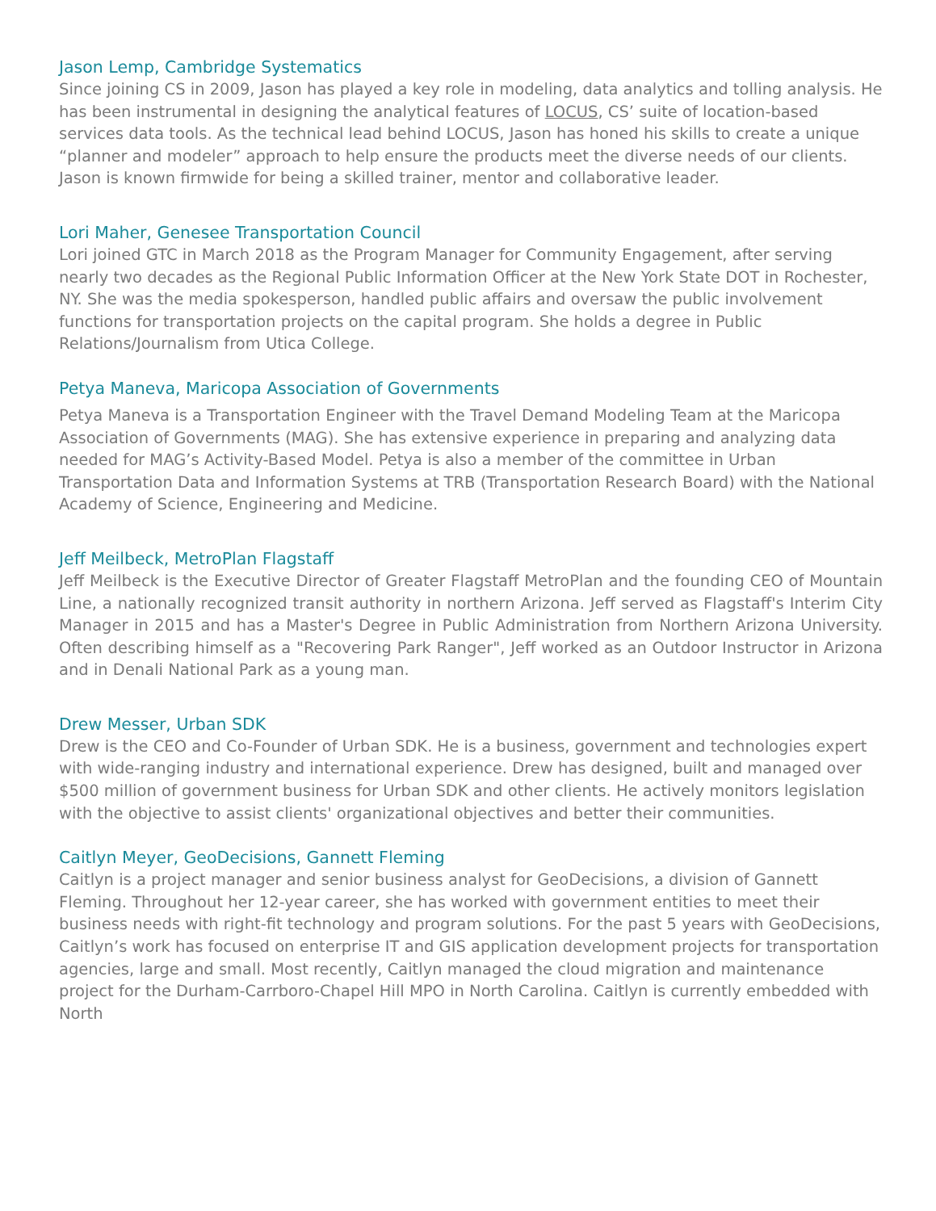Jason Lemp, Cambridge Systematics
Since joining CS in 2009, Jason has played a key role in modeling, data analytics and tolling analysis. He has been instrumental in designing the analytical features of LOCUS, CS’ suite of location-based services data tools. As the technical lead behind LOCUS, Jason has honed his skills to create a unique “planner and modeler” approach to help ensure the products meet the diverse needs of our clients. Jason is known firmwide for being a skilled trainer, mentor and collaborative leader.
Lori Maher, Genesee Transportation Council
Lori joined GTC in March 2018 as the Program Manager for Community Engagement, after serving nearly two decades as the Regional Public Information Officer at the New York State DOT in Rochester, NY. She was the media spokesperson, handled public affairs and oversaw the public involvement functions for transportation projects on the capital program. She holds a degree in Public Relations/Journalism from Utica College.
Petya Maneva, Maricopa Association of Governments
Petya Maneva is a Transportation Engineer with the Travel Demand Modeling Team at the Maricopa Association of Governments (MAG). She has extensive experience in preparing and analyzing data needed for MAG’s Activity-Based Model. Petya is also a member of the committee in Urban Transportation Data and Information Systems at TRB (Transportation Research Board) with the National Academy of Science, Engineering and Medicine.
Jeff Meilbeck, MetroPlan Flagstaff
Jeff Meilbeck is the Executive Director of Greater Flagstaff MetroPlan and the founding CEO of Mountain Line, a nationally recognized transit authority in northern Arizona. Jeff served as Flagstaff's Interim City Manager in 2015 and has a Master's Degree in Public Administration from Northern Arizona University. Often describing himself as a "Recovering Park Ranger", Jeff worked as an Outdoor Instructor in Arizona and in Denali National Park as a young man.
Drew Messer, Urban SDK
Drew is the CEO and Co-Founder of Urban SDK. He is a business, government and technologies expert with wide-ranging industry and international experience. Drew has designed, built and managed over $500 million of government business for Urban SDK and other clients. He actively monitors legislation with the objective to assist clients' organizational objectives and better their communities.
Caitlyn Meyer, GeoDecisions, Gannett Fleming
Caitlyn is a project manager and senior business analyst for GeoDecisions, a division of Gannett Fleming. Throughout her 12-year career, she has worked with government entities to meet their business needs with right-fit technology and program solutions. For the past 5 years with GeoDecisions, Caitlyn’s work has focused on enterprise IT and GIS application development projects for transportation agencies, large and small. Most recently, Caitlyn managed the cloud migration and maintenance project for the Durham-Carrboro-Chapel Hill MPO in North Carolina. Caitlyn is currently embedded with North